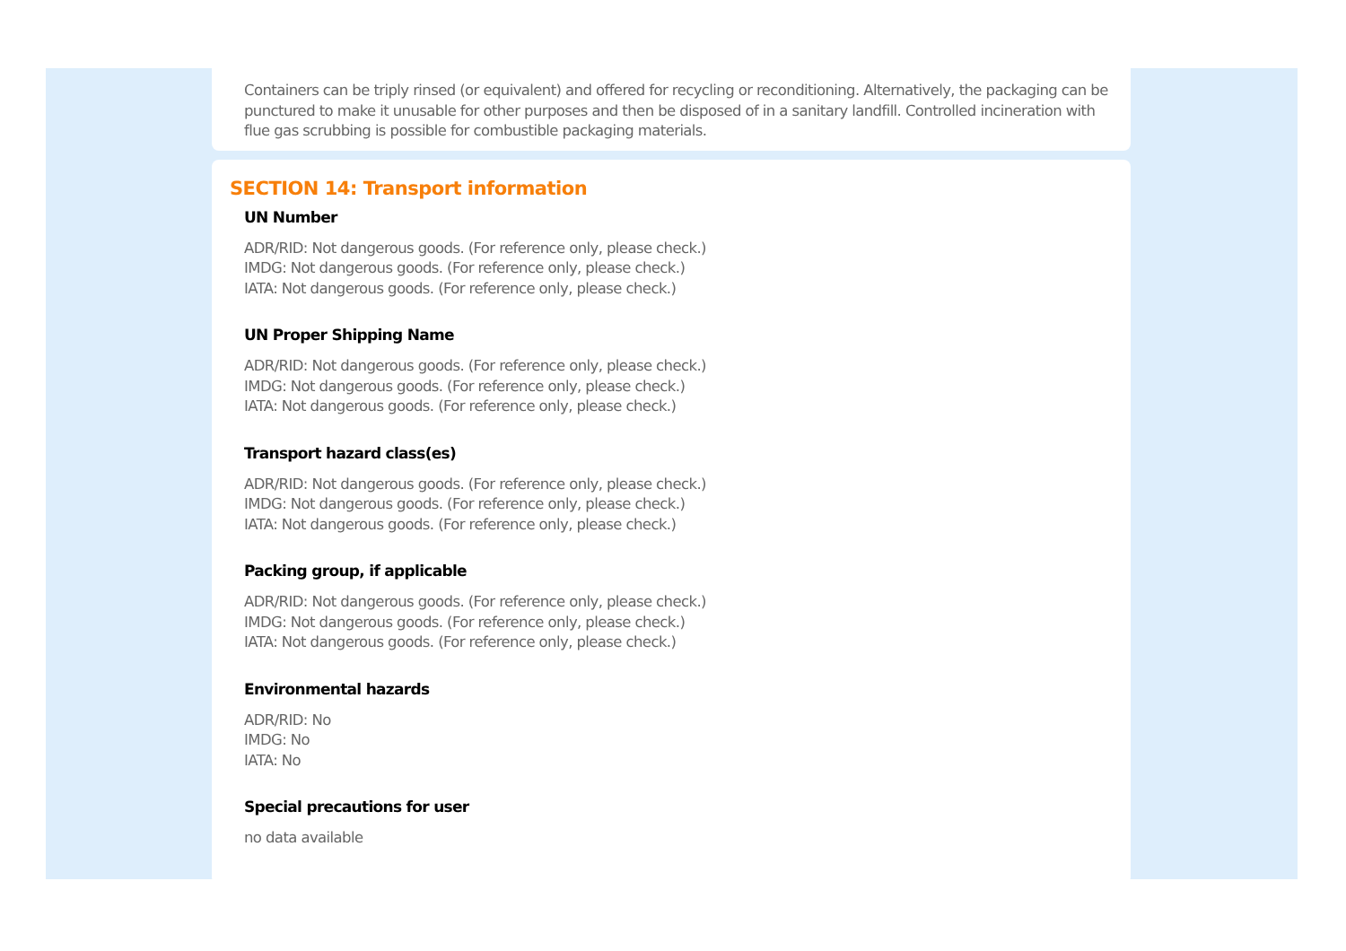Containers can be triply rinsed (or equivalent) and offered for recycling or reconditioning. Alternatively, the packaging can be punctured to make it unusable for other purposes and then be disposed of in a sanitary landfill. Controlled incineration with flue gas scrubbing is possible for combustible packaging materials.
SECTION 14: Transport information
UN Number
ADR/RID: Not dangerous goods. (For reference only, please check.)
IMDG: Not dangerous goods. (For reference only, please check.)
IATA: Not dangerous goods. (For reference only, please check.)
UN Proper Shipping Name
ADR/RID: Not dangerous goods. (For reference only, please check.)
IMDG: Not dangerous goods. (For reference only, please check.)
IATA: Not dangerous goods. (For reference only, please check.)
Transport hazard class(es)
ADR/RID: Not dangerous goods. (For reference only, please check.)
IMDG: Not dangerous goods. (For reference only, please check.)
IATA: Not dangerous goods. (For reference only, please check.)
Packing group, if applicable
ADR/RID: Not dangerous goods. (For reference only, please check.)
IMDG: Not dangerous goods. (For reference only, please check.)
IATA: Not dangerous goods. (For reference only, please check.)
Environmental hazards
ADR/RID: No
IMDG: No
IATA: No
Special precautions for user
no data available